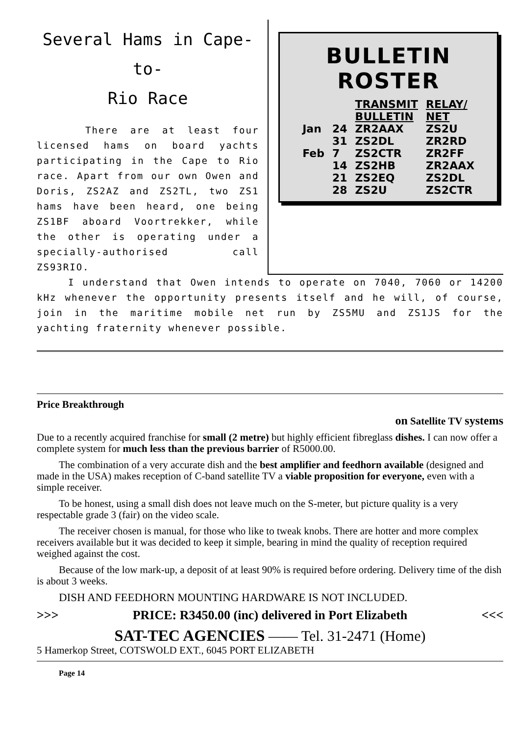Several Hams in Cape-to-
Rio Race
There are at least four licensed hams on board yachts participating in the Cape to Rio race. Apart from our own Owen and Doris, ZS2AZ and ZS2TL, two ZS1 hams have been heard, one being ZS1BF aboard Voortrekker, while the other is operating under a specially-authorised call ZS93RIO.
BULLETIN ROSTER
| | | TRANSMIT BULLETIN | RELAY/ NET |
| --- | --- | --- | --- |
| Jan | 24 | ZR2AAX | ZS2U |
| | 31 | ZS2DL | ZR2RD |
| Feb | 7 | ZS2CTR | ZR2FF |
| | 14 | ZS2HB | ZR2AAX |
| | 21 | ZS2EQ | ZS2DL |
| | 28 | ZS2U | ZS2CTR |
I understand that Owen intends to operate on 7040, 7060 or 14200 kHz whenever the opportunity presents itself and he will, of course, join in the maritime mobile net run by ZS5MU and ZS1JS for the yachting fraternity whenever possible.
Price Breakthrough
on Satellite TV systems
Due to a recently acquired franchise for small (2 metre) but highly efficient fibreglass dishes. I can now offer a complete system for much less than the previous barrier of R5000.00.
The combination of a very accurate dish and the best amplifier and feedhorn available (designed and made in the USA) makes reception of C-band satellite TV a viable proposition for everyone, even with a simple receiver.
To be honest, using a small dish does not leave much on the S-meter, but picture quality is a very respectable grade 3 (fair) on the video scale.
The receiver chosen is manual, for those who like to tweak knobs. There are hotter and more complex receivers available but it was decided to keep it simple, bearing in mind the quality of reception required weighed against the cost.
Because of the low mark-up, a deposit of at least 90% is required before ordering. Delivery time of the dish is about 3 weeks.
DISH AND FEEDHORN MOUNTING HARDWARE IS NOT INCLUDED.
>>> PRICE: R3450.00 (inc) delivered in Port Elizabeth <<<
SAT-TEC AGENCIES —— Tel. 31-2471 (Home)
5 Hamerkop Street, COTSWOLD EXT., 6045 PORT ELIZABETH
Page 14